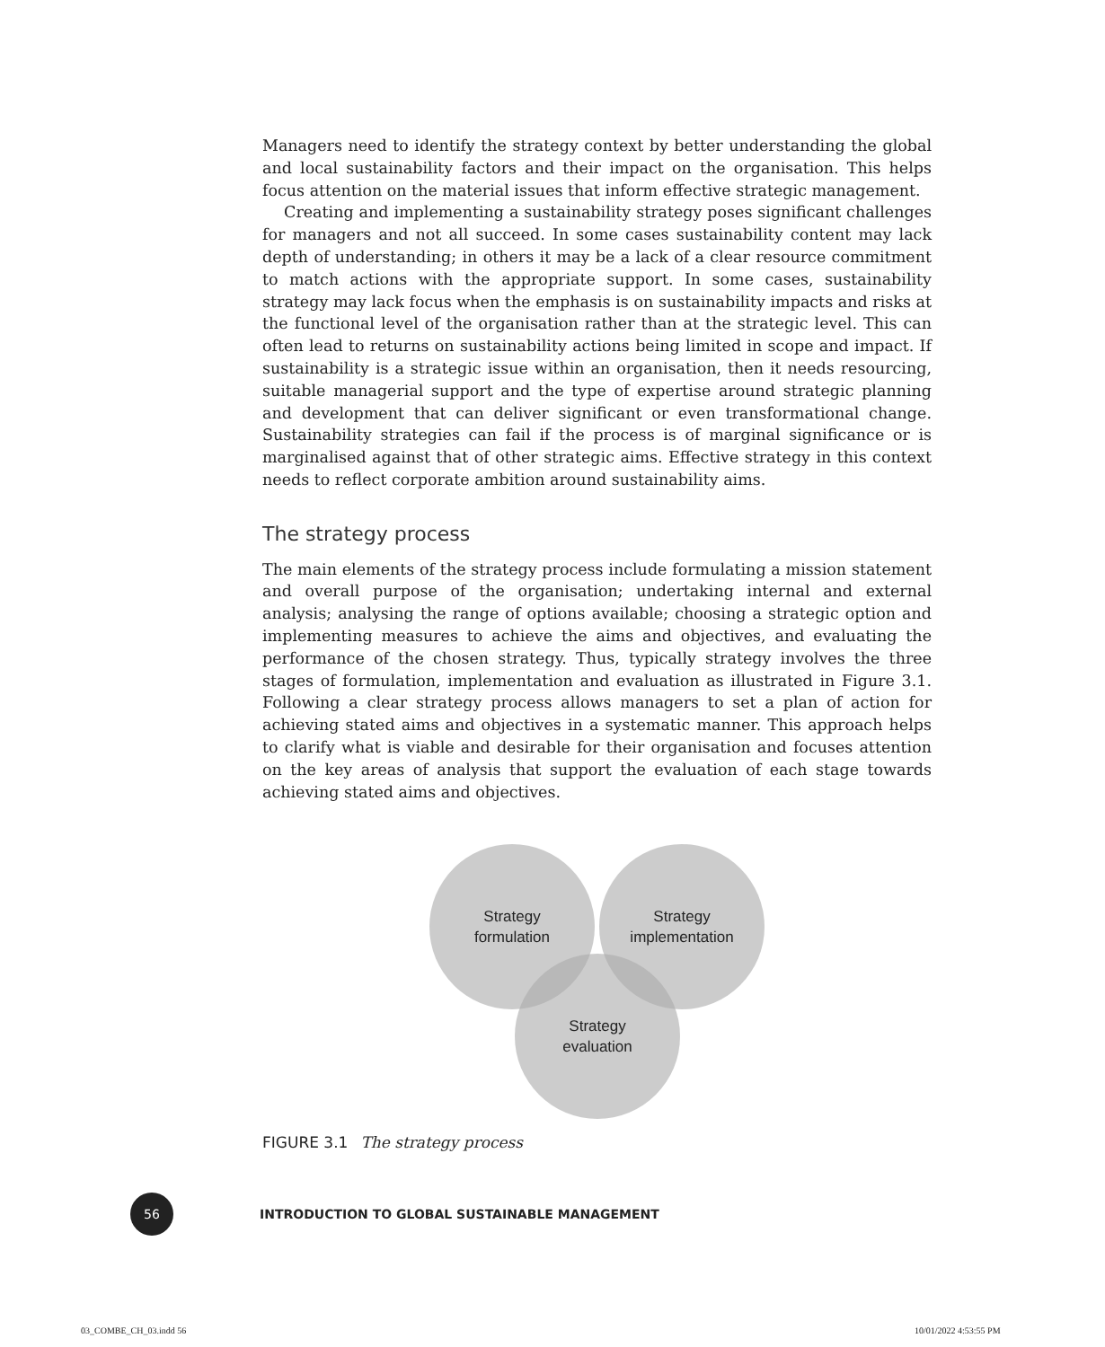Managers need to identify the strategy context by better understanding the global and local sustainability factors and their impact on the organisation. This helps focus attention on the material issues that inform effective strategic management.
Creating and implementing a sustainability strategy poses significant challenges for managers and not all succeed. In some cases sustainability content may lack depth of understanding; in others it may be a lack of a clear resource commitment to match actions with the appropriate support. In some cases, sustainability strategy may lack focus when the emphasis is on sustainability impacts and risks at the functional level of the organisation rather than at the strategic level. This can often lead to returns on sustainability actions being limited in scope and impact. If sustainability is a strategic issue within an organisation, then it needs resourcing, suitable managerial support and the type of expertise around strategic planning and development that can deliver significant or even transformational change. Sustainability strategies can fail if the process is of marginal significance or is marginalised against that of other strategic aims. Effective strategy in this context needs to reflect corporate ambition around sustainability aims.
The strategy process
The main elements of the strategy process include formulating a mission statement and overall purpose of the organisation; undertaking internal and external analysis; analysing the range of options available; choosing a strategic option and implementing measures to achieve the aims and objectives, and evaluating the performance of the chosen strategy. Thus, typically strategy involves the three stages of formulation, implementation and evaluation as illustrated in Figure 3.1. Following a clear strategy process allows managers to set a plan of action for achieving stated aims and objectives in a systematic manner. This approach helps to clarify what is viable and desirable for their organisation and focuses attention on the key areas of analysis that support the evaluation of each stage towards achieving stated aims and objectives.
Strategy
formulation
Strategy
implementation
Strategy
evaluation
FIGURE 3.1 The strategy process
56
INTRODUCTION TO GLOBAL SUSTAINABLE MANAGEMENT
03_COMBE_CH_03.indd 56 10/01/2022 4:53:55 PM